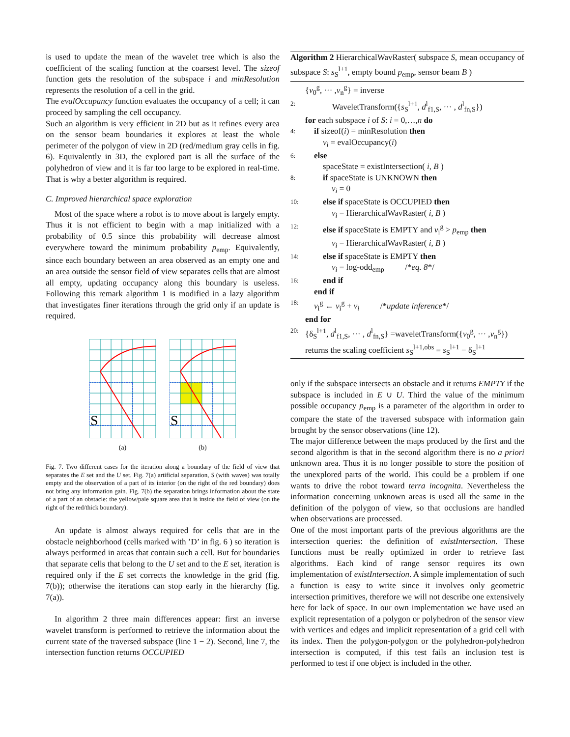is used to update the mean of the wavelet tree which is also the coefficient of the scaling function at the coarsest level. The sizeof function gets the resolution of the subspace i and minResolution represents the resolution of a cell in the grid.
The evalOccupancy function evaluates the occupancy of a cell; it can proceed by sampling the cell occupancy.
Such an algorithm is very efficient in 2D but as it refines every area on the sensor beam boundaries it explores at least the whole perimeter of the polygon of view in 2D (red/medium gray cells in fig. 6). Equivalently in 3D, the explored part is all the surface of the polyhedron of view and it is far too large to be explored in real-time. That is why a better algorithm is required.
C. Improved hierarchical space exploration
Most of the space where a robot is to move about is largely empty. Thus it is not efficient to begin with a map initialized with a probability of 0.5 since this probability will decrease almost everywhere toward the minimum probability p<sub>emp</sub>. Equivalently, since each boundary between an area observed as an empty one and an area outside the sensor field of view separates cells that are almost all empty, updating occupancy along this boundary is useless. Following this remark algorithm 1 is modified in a lazy algorithm that investigates finer iterations through the grid only if an update is required.
S
(a)
S
(b)
Fig. 7. Two different cases for the iteration along a boundary of the field of view that separates the E set and the U set. Fig. 7(a) artificial separation, S (with waves) was totally empty and the observation of a part of its interior (on the right of the red boundary) does not bring any information gain. Fig. 7(b) the separation brings information about the state of a part of an obstacle: the yellow/pale square area that is inside the field of view (on the right of the red/thick boundary).
An update is almost always required for cells that are in the obstacle neighborhood (cells marked with ’D’ in fig. 6 ) so iteration is always performed in areas that contain such a cell. But for boundaries that separate cells that belong to the U set and to the E set, iteration is required only if the E set corrects the knowledge in the grid (fig. 7(b)); otherwise the iterations can stop early in the hierarchy (fig. 7(a)).
In algorithm 2 three main differences appear: first an inverse wavelet transform is performed to retrieve the information about the current state of the traversed subspace (line 1 − 2). Second, line 7, the intersection function returns OCCUPIED
Algorithm 2 HierarchicalWavRaster( subspace S, mean occupancy of subspace S: s<sub>S</sub><sup>l+1</sup>, empty bound p<sub>emp</sub>, sensor beam B )
{v<sub>0</sub><sup>g</sup>, ··· ,v<sub>n</sub><sup>g</sup>} = inverse
2: WaveletTransform({s<sub>S</sub><sup>l+1</sup>, d<sup>l</sup><sub>f1,S</sub>, ··· , d<sup>l</sup><sub>fn,S</sub>})
for each subspace i of S: i = 0,…,n do
4: if sizeof(i) = minResolution then
v<sub>i</sub> = evalOccupancy(i)
6: else
spaceState = existIntersection( i, B )
8: if spaceState is UNKNOWN then
v<sub>i</sub> = 0
10: else if spaceState is OCCUPIED then
v<sub>i</sub> = HierarchicalWavRaster( i, B )
12: else if spaceState is EMPTY and v<sub>i</sub><sup>g</sup> > p<sub>emp</sub> then
v<sub>i</sub> = HierarchicalWavRaster( i, B )
14: else if spaceState is EMPTY then
v<sub>i</sub> = log-odd<sub>emp</sub> /*eq. 8*/
16: end if
end if
18: v<sub>i</sub><sup>g</sup> ← v<sub>i</sub><sup>g</sup> + v<sub>i</sub> /*update inference*/
end for
20: {δ<sub>S</sub><sup>l+1</sup>, d<sup>l</sup><sub>f1,S</sub>, ··· , d<sup>l</sup><sub>fn,S</sub>} =waveletTransform({v<sub>0</sub><sup>g</sup>, ··· ,v<sub>n</sub><sup>g</sup>})
returns the scaling coefficient s<sub>S</sub><sup>l+1,obs</sup> = s<sub>S</sub><sup>l+1</sup> − δ<sub>S</sub><sup>l+1</sup>
only if the subspace intersects an obstacle and it returns EMPTY if the subspace is included in E ∪ U. Third the value of the minimum possible occupancy p<sub>emp</sub> is a parameter of the algorithm in order to compare the state of the traversed subspace with information gain brought by the sensor observations (line 12).
The major difference between the maps produced by the first and the second algorithm is that in the second algorithm there is no a priori unknown area. Thus it is no longer possible to store the position of the unexplored parts of the world. This could be a problem if one wants to drive the robot toward terra incognita. Nevertheless the information concerning unknown areas is used all the same in the definition of the polygon of view, so that occlusions are handled when observations are processed.
One of the most important parts of the previous algorithms are the intersection queries: the definition of existIntersection. These functions must be really optimized in order to retrieve fast algorithms. Each kind of range sensor requires its own implementation of existIntersection. A simple implementation of such a function is easy to write since it involves only geometric intersection primitives, therefore we will not describe one extensively here for lack of space. In our own implementation we have used an explicit representation of a polygon or polyhedron of the sensor view with vertices and edges and implicit representation of a grid cell with its index. Then the polygon-polygon or the polyhedron-polyhedron intersection is computed, if this test fails an inclusion test is performed to test if one object is included in the other.